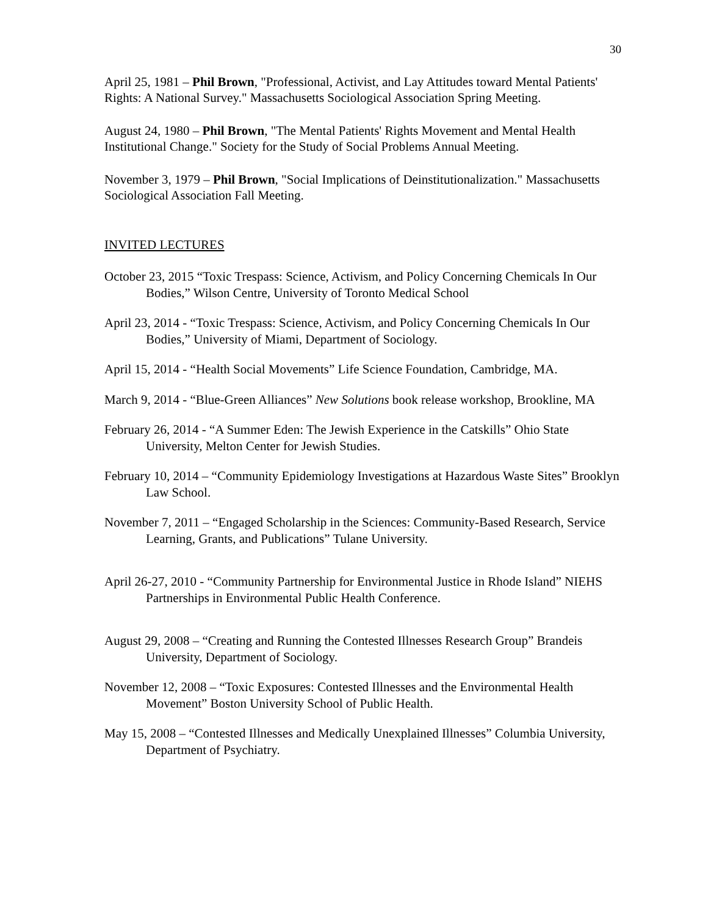30
April 25, 1981 – Phil Brown, "Professional, Activist, and Lay Attitudes toward Mental Patients' Rights: A National Survey." Massachusetts Sociological Association Spring Meeting.
August 24, 1980 – Phil Brown, "The Mental Patients' Rights Movement and Mental Health Institutional Change." Society for the Study of Social Problems Annual Meeting.
November 3, 1979 – Phil Brown, "Social Implications of Deinstitutionalization." Massachusetts Sociological Association Fall Meeting.
INVITED LECTURES
October 23, 2015 “Toxic Trespass: Science, Activism, and Policy Concerning Chemicals In Our Bodies,” Wilson Centre, University of Toronto Medical School
April 23, 2014 - “Toxic Trespass: Science, Activism, and Policy Concerning Chemicals In Our Bodies,” University of Miami, Department of Sociology.
April 15, 2014 - “Health Social Movements” Life Science Foundation, Cambridge, MA.
March 9, 2014 - “Blue-Green Alliances” New Solutions book release workshop, Brookline, MA
February 26, 2014 - “A Summer Eden: The Jewish Experience in the Catskills” Ohio State University, Melton Center for Jewish Studies.
February 10, 2014 – “Community Epidemiology Investigations at Hazardous Waste Sites” Brooklyn Law School.
November 7, 2011 – “Engaged Scholarship in the Sciences: Community-Based Research, Service Learning, Grants, and Publications” Tulane University.
April 26-27, 2010 - “Community Partnership for Environmental Justice in Rhode Island” NIEHS Partnerships in Environmental Public Health Conference.
August 29, 2008 – “Creating and Running the Contested Illnesses Research Group” Brandeis University, Department of Sociology.
November 12, 2008 – “Toxic Exposures: Contested Illnesses and the Environmental Health Movement” Boston University School of Public Health.
May 15, 2008 – “Contested Illnesses and Medically Unexplained Illnesses” Columbia University, Department of Psychiatry.